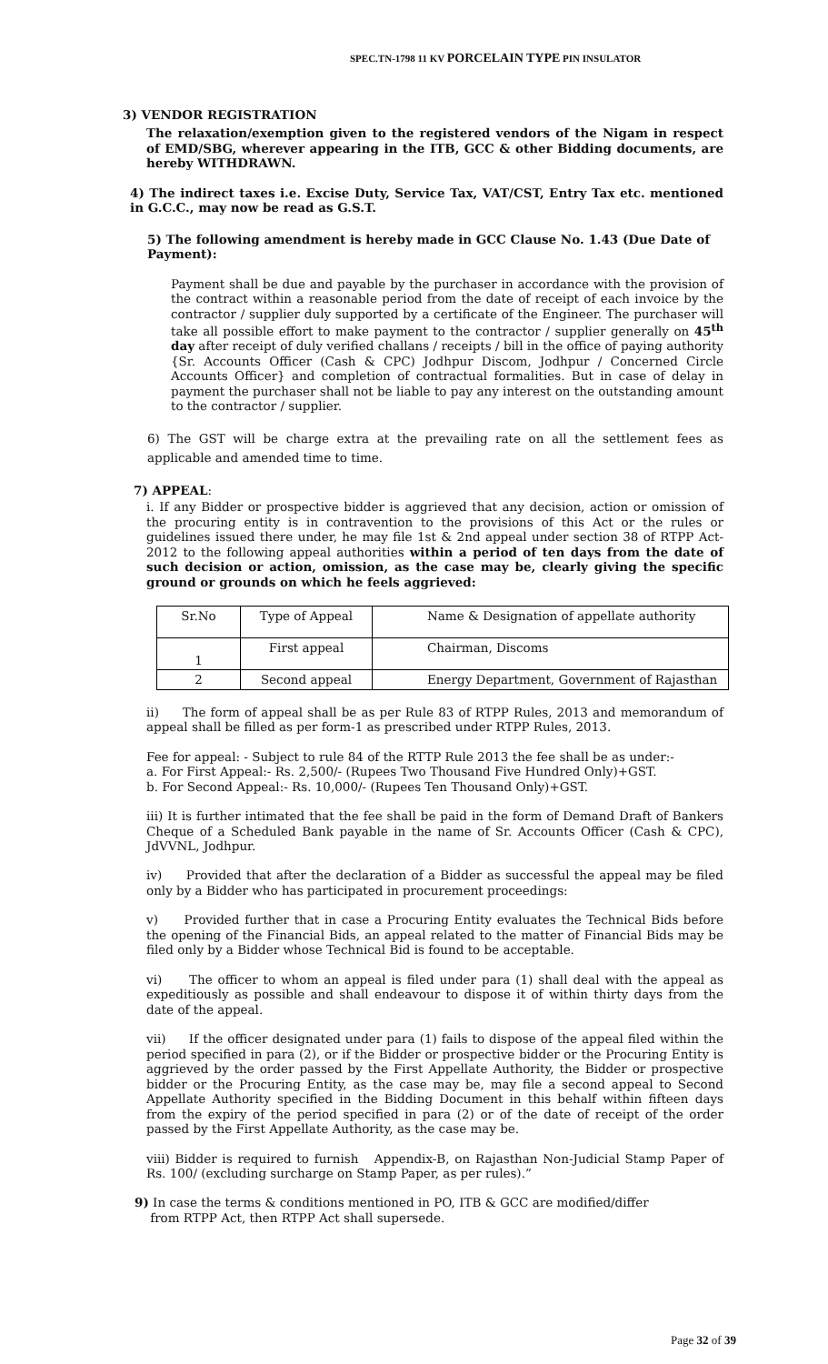SPEC.TN-1798 11 KV PORCELAIN TYPE PIN INSULATOR
3) VENDOR REGISTRATION
The relaxation/exemption given to the registered vendors of the Nigam in respect of EMD/SBG, wherever appearing in the ITB, GCC & other Bidding documents, are hereby WITHDRAWN.
4) The indirect taxes i.e. Excise Duty, Service Tax, VAT/CST, Entry Tax etc. mentioned in G.C.C., may now be read as G.S.T.
5) The following amendment is hereby made in GCC Clause No. 1.43 (Due Date of Payment):
Payment shall be due and payable by the purchaser in accordance with the provision of the contract within a reasonable period from the date of receipt of each invoice by the contractor / supplier duly supported by a certificate of the Engineer. The purchaser will take all possible effort to make payment to the contractor / supplier generally on 45<sup>th</sup> day after receipt of duly verified challans / receipts / bill in the office of paying authority {Sr. Accounts Officer (Cash & CPC) Jodhpur Discom, Jodhpur / Concerned Circle Accounts Officer} and completion of contractual formalities. But in case of delay in payment the purchaser shall not be liable to pay any interest on the outstanding amount to the contractor / supplier.
6) The GST will be charge extra at the prevailing rate on all the settlement fees as applicable and amended time to time.
7) APPEAL:
i. If any Bidder or prospective bidder is aggrieved that any decision, action or omission of the procuring entity is in contravention to the provisions of this Act or the rules or guidelines issued there under, he may file 1st & 2nd appeal under section 38 of RTPP Act-2012 to the following appeal authorities within a period of ten days from the date of such decision or action, omission, as the case may be, clearly giving the specific ground or grounds on which he feels aggrieved:
| Sr.No | Type of Appeal | Name & Designation of appellate authority |
| 1 | First appeal | Chairman, Discoms |
| 2 | Second appeal | Energy Department, Government of Rajasthan |
ii) The form of appeal shall be as per Rule 83 of RTPP Rules, 2013 and memorandum of appeal shall be filled as per form-1 as prescribed under RTPP Rules, 2013.
Fee for appeal: - Subject to rule 84 of the RTTP Rule 2013 the fee shall be as under:-
a. For First Appeal:- Rs. 2,500/- (Rupees Two Thousand Five Hundred Only)+GST.
b. For Second Appeal:- Rs. 10,000/- (Rupees Ten Thousand Only)+GST.
iii) It is further intimated that the fee shall be paid in the form of Demand Draft of Bankers Cheque of a Scheduled Bank payable in the name of Sr. Accounts Officer (Cash & CPC), JdVVNL, Jodhpur.
iv) Provided that after the declaration of a Bidder as successful the appeal may be filed only by a Bidder who has participated in procurement proceedings:
v) Provided further that in case a Procuring Entity evaluates the Technical Bids before the opening of the Financial Bids, an appeal related to the matter of Financial Bids may be filed only by a Bidder whose Technical Bid is found to be acceptable.
vi) The officer to whom an appeal is filed under para (1) shall deal with the appeal as expeditiously as possible and shall endeavour to dispose it of within thirty days from the date of the appeal.
vii) If the officer designated under para (1) fails to dispose of the appeal filed within the period specified in para (2), or if the Bidder or prospective bidder or the Procuring Entity is aggrieved by the order passed by the First Appellate Authority, the Bidder or prospective bidder or the Procuring Entity, as the case may be, may file a second appeal to Second Appellate Authority specified in the Bidding Document in this behalf within fifteen days from the expiry of the period specified in para (2) or of the date of receipt of the order passed by the First Appellate Authority, as the case may be.
viii) Bidder is required to furnish Appendix-B, on Rajasthan Non-Judicial Stamp Paper of Rs. 100/ (excluding surcharge on Stamp Paper, as per rules).”
9) In case the terms & conditions mentioned in PO, ITB & GCC are modified/differ
from RTPP Act, then RTPP Act shall supersede.
Page 32 of 39